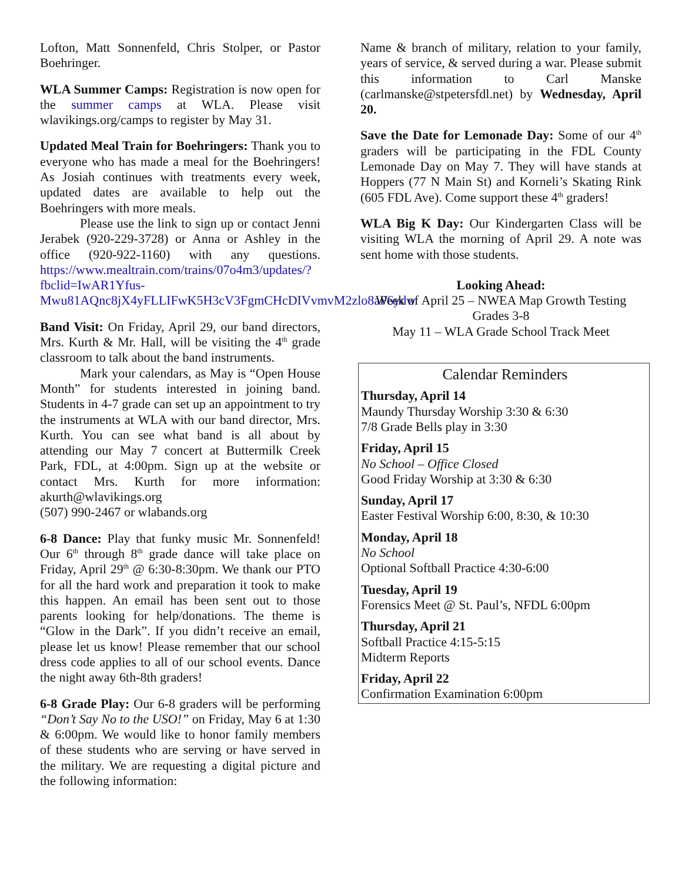Lofton, Matt Sonnenfeld, Chris Stolper, or Pastor Boehringer.
WLA Summer Camps: Registration is now open for the summer camps at WLA. Please visit wlavikings.org/camps to register by May 31.
Updated Meal Train for Boehringers: Thank you to everyone who has made a meal for the Boehringers! As Josiah continues with treatments every week, updated dates are available to help out the Boehringers with more meals.
Please use the link to sign up or contact Jenni Jerabek (920-229-3728) or Anna or Ashley in the office (920-922-1160) with any questions. https://www.mealtrain.com/trains/07o4m3/updates/?fbclid=IwAR1Yfus-Mwu81AQnc8jX4yFLLIFwK5H3cV3FgmCHcDIVvmvM2zlo8aP6ydw
Band Visit: On Friday, April 29, our band directors, Mrs. Kurth & Mr. Hall, will be visiting the 4<sup>th</sup> grade classroom to talk about the band instruments.
Mark your calendars, as May is “Open House Month” for students interested in joining band. Students in 4-7 grade can set up an appointment to try the instruments at WLA with our band director, Mrs. Kurth. You can see what band is all about by attending our May 7 concert at Buttermilk Creek Park, FDL, at 4:00pm. Sign up at the website or contact Mrs. Kurth for more information: akurth@wlavikings.org
(507) 990-2467 or wlabands.org
6-8 Dance: Play that funky music Mr. Sonnenfeld! Our 6<sup>th</sup> through 8<sup>th</sup> grade dance will take place on Friday, April 29<sup>th</sup> @ 6:30-8:30pm. We thank our PTO for all the hard work and preparation it took to make this happen. An email has been sent out to those parents looking for help/donations. The theme is “Glow in the Dark”. If you didn’t receive an email, please let us know! Please remember that our school dress code applies to all of our school events. Dance the night away 6th-8th graders!
6-8 Grade Play: Our 6-8 graders will be performing “Don’t Say No to the USO!” on Friday, May 6 at 1:30 & 6:00pm. We would like to honor family members of these students who are serving or have served in the military. We are requesting a digital picture and the following information:
Name & branch of military, relation to your family, years of service, & served during a war. Please submit this information to Carl Manske (carlmanske@stpetersfdl.net) by Wednesday, April 20.
Save the Date for Lemonade Day: Some of our 4<sup>th</sup> graders will be participating in the FDL County Lemonade Day on May 7. They will have stands at Hoppers (77 N Main St) and Korneli’s Skating Rink (605 FDL Ave). Come support these 4<sup>th</sup> graders!
WLA Big K Day: Our Kindergarten Class will be visiting WLA the morning of April 29. A note was sent home with those students.
Looking Ahead:
Week of April 25 – NWEA Map Growth Testing
Grades 3-8
May 11 – WLA Grade School Track Meet
Calendar Reminders
Thursday, April 14
Maundy Thursday Worship 3:30 & 6:30
7/8 Grade Bells play in 3:30
Friday, April 15
No School – Office Closed
Good Friday Worship at 3:30 & 6:30
Sunday, April 17
Easter Festival Worship 6:00, 8:30, & 10:30
Monday, April 18
No School
Optional Softball Practice 4:30-6:00
Tuesday, April 19
Forensics Meet @ St. Paul’s, NFDL 6:00pm
Thursday, April 21
Softball Practice 4:15-5:15
Midterm Reports
Friday, April 22
Confirmation Examination 6:00pm